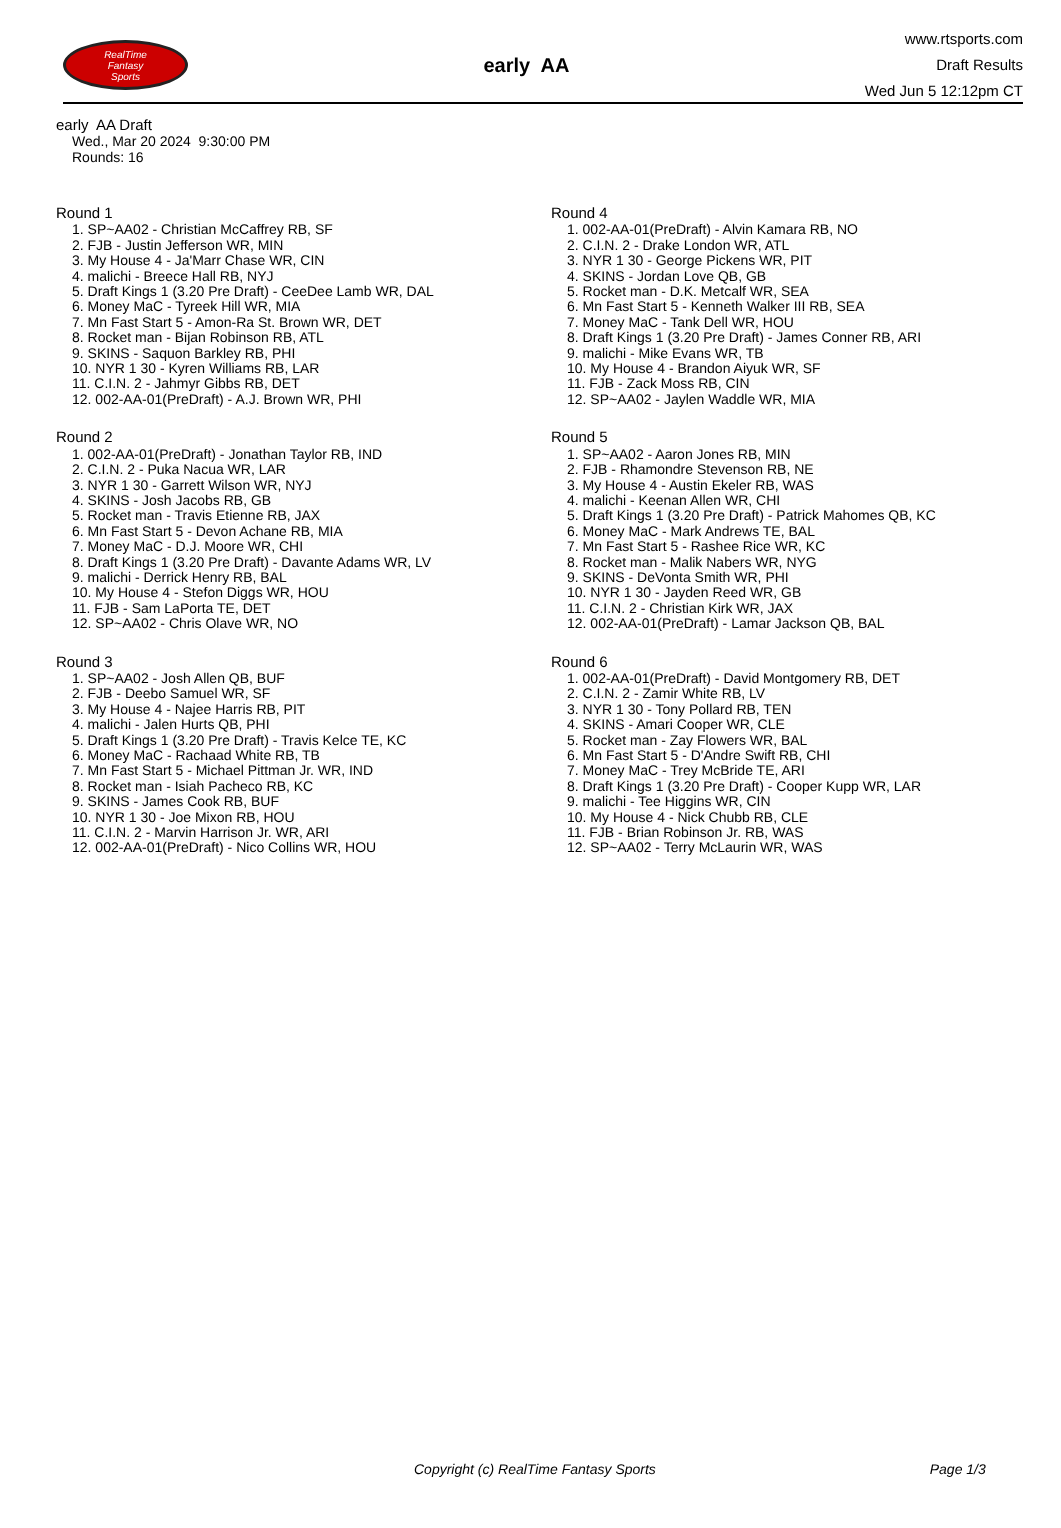RealTime
Fantasy
Sports
early AA
www.rtsports.com
Draft Results
Wed Jun 5 12:12pm CT
early AA Draft
Wed., Mar 20 2024 9:30:00 PM
Rounds: 16
Round 1
1. SP~AA02 - Christian McCaffrey RB, SF
2. FJB - Justin Jefferson WR, MIN
3. My House 4 - Ja'Marr Chase WR, CIN
4. malichi - Breece Hall RB, NYJ
5. Draft Kings 1 (3.20 Pre Draft) - CeeDee Lamb WR, DAL
6. Money MaC - Tyreek Hill WR, MIA
7. Mn Fast Start 5 - Amon-Ra St. Brown WR, DET
8. Rocket man - Bijan Robinson RB, ATL
9. SKINS - Saquon Barkley RB, PHI
10. NYR 1 30 - Kyren Williams RB, LAR
11. C.I.N. 2 - Jahmyr Gibbs RB, DET
12. 002-AA-01(PreDraft) - A.J. Brown WR, PHI
Round 2
1. 002-AA-01(PreDraft) - Jonathan Taylor RB, IND
2. C.I.N. 2 - Puka Nacua WR, LAR
3. NYR 1 30 - Garrett Wilson WR, NYJ
4. SKINS - Josh Jacobs RB, GB
5. Rocket man - Travis Etienne RB, JAX
6. Mn Fast Start 5 - Devon Achane RB, MIA
7. Money MaC - D.J. Moore WR, CHI
8. Draft Kings 1 (3.20 Pre Draft) - Davante Adams WR, LV
9. malichi - Derrick Henry RB, BAL
10. My House 4 - Stefon Diggs WR, HOU
11. FJB - Sam LaPorta TE, DET
12. SP~AA02 - Chris Olave WR, NO
Round 3
1. SP~AA02 - Josh Allen QB, BUF
2. FJB - Deebo Samuel WR, SF
3. My House 4 - Najee Harris RB, PIT
4. malichi - Jalen Hurts QB, PHI
5. Draft Kings 1 (3.20 Pre Draft) - Travis Kelce TE, KC
6. Money MaC - Rachaad White RB, TB
7. Mn Fast Start 5 - Michael Pittman Jr. WR, IND
8. Rocket man - Isiah Pacheco RB, KC
9. SKINS - James Cook RB, BUF
10. NYR 1 30 - Joe Mixon RB, HOU
11. C.I.N. 2 - Marvin Harrison Jr. WR, ARI
12. 002-AA-01(PreDraft) - Nico Collins WR, HOU
Round 4
1. 002-AA-01(PreDraft) - Alvin Kamara RB, NO
2. C.I.N. 2 - Drake London WR, ATL
3. NYR 1 30 - George Pickens WR, PIT
4. SKINS - Jordan Love QB, GB
5. Rocket man - D.K. Metcalf WR, SEA
6. Mn Fast Start 5 - Kenneth Walker III RB, SEA
7. Money MaC - Tank Dell WR, HOU
8. Draft Kings 1 (3.20 Pre Draft) - James Conner RB, ARI
9. malichi - Mike Evans WR, TB
10. My House 4 - Brandon Aiyuk WR, SF
11. FJB - Zack Moss RB, CIN
12. SP~AA02 - Jaylen Waddle WR, MIA
Round 5
1. SP~AA02 - Aaron Jones RB, MIN
2. FJB - Rhamondre Stevenson RB, NE
3. My House 4 - Austin Ekeler RB, WAS
4. malichi - Keenan Allen WR, CHI
5. Draft Kings 1 (3.20 Pre Draft) - Patrick Mahomes QB, KC
6. Money MaC - Mark Andrews TE, BAL
7. Mn Fast Start 5 - Rashee Rice WR, KC
8. Rocket man - Malik Nabers WR, NYG
9. SKINS - DeVonta Smith WR, PHI
10. NYR 1 30 - Jayden Reed WR, GB
11. C.I.N. 2 - Christian Kirk WR, JAX
12. 002-AA-01(PreDraft) - Lamar Jackson QB, BAL
Round 6
1. 002-AA-01(PreDraft) - David Montgomery RB, DET
2. C.I.N. 2 - Zamir White RB, LV
3. NYR 1 30 - Tony Pollard RB, TEN
4. SKINS - Amari Cooper WR, CLE
5. Rocket man - Zay Flowers WR, BAL
6. Mn Fast Start 5 - D'Andre Swift RB, CHI
7. Money MaC - Trey McBride TE, ARI
8. Draft Kings 1 (3.20 Pre Draft) - Cooper Kupp WR, LAR
9. malichi - Tee Higgins WR, CIN
10. My House 4 - Nick Chubb RB, CLE
11. FJB - Brian Robinson Jr. RB, WAS
12. SP~AA02 - Terry McLaurin WR, WAS
Copyright (c) RealTime Fantasy Sports Page 1/3